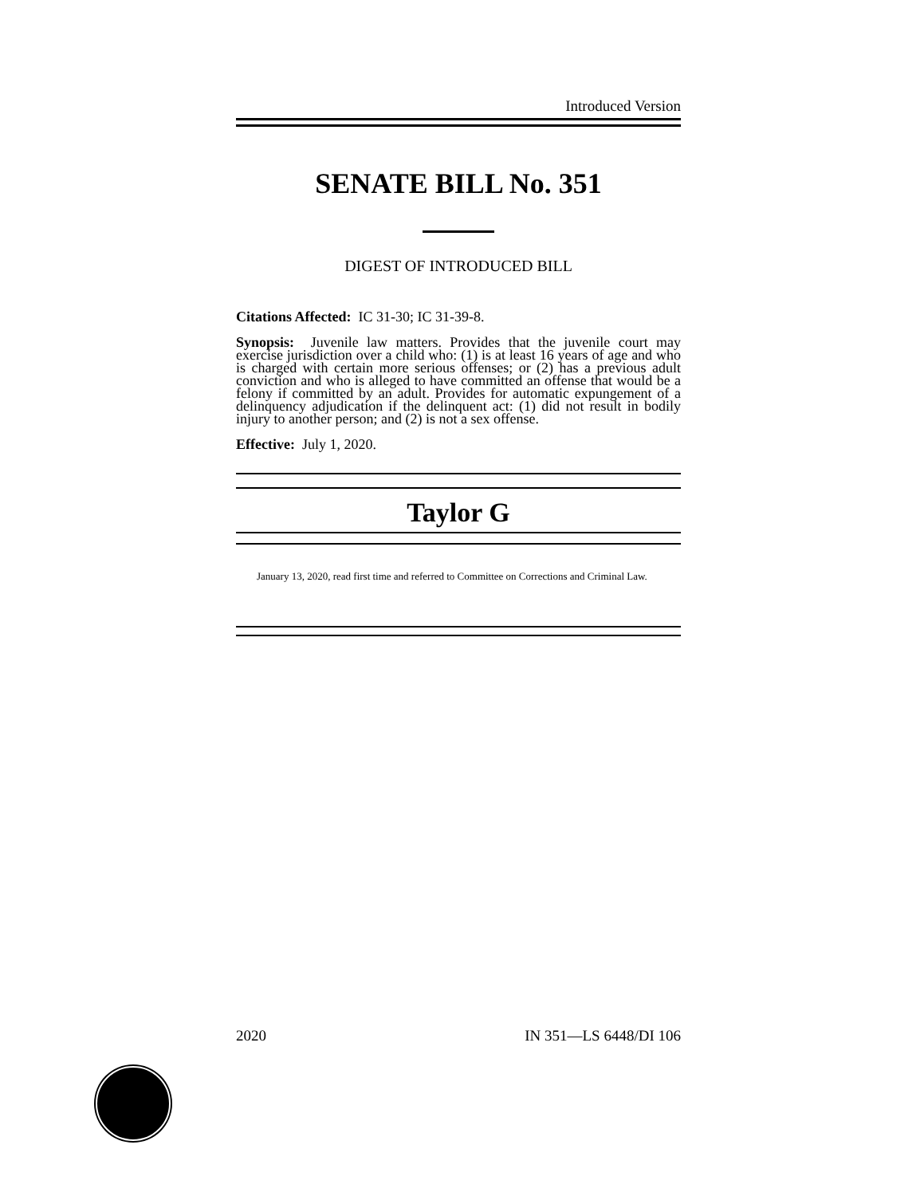Introduced Version
SENATE BILL No. 351
DIGEST OF INTRODUCED BILL
Citations Affected: IC 31-30; IC 31-39-8.
Synopsis: Juvenile law matters. Provides that the juvenile court may exercise jurisdiction over a child who: (1) is at least 16 years of age and who is charged with certain more serious offenses; or (2) has a previous adult conviction and who is alleged to have committed an offense that would be a felony if committed by an adult. Provides for automatic expungement of a delinquency adjudication if the delinquent act: (1) did not result in bodily injury to another person; and (2) is not a sex offense.
Effective: July 1, 2020.
Taylor G
January 13, 2020, read first time and referred to Committee on Corrections and Criminal Law.
2020 IN 351—LS 6448/DI 106